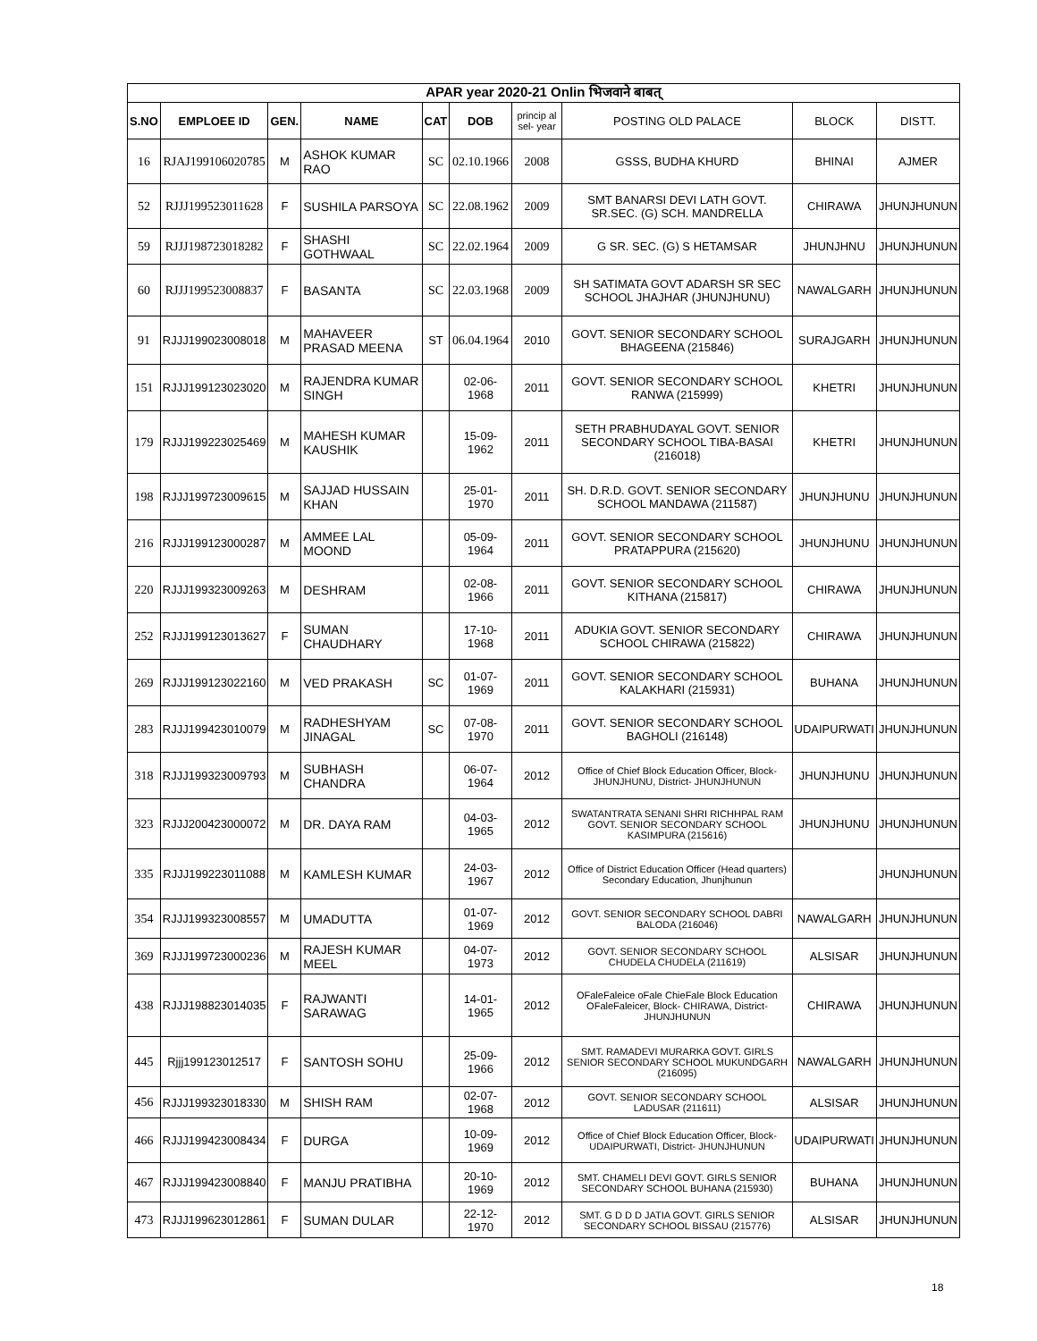| APAR year 2020-21 Onlin भिजवाने बाबत् | | | | | | | | | |
| S.NO | EMPLOEE ID | GEN. | NAME | CAT | DOB | princip al sel- year | POSTING OLD PALACE | BLOCK | DISTT. |
| 16 | RJAJ199106020785 | M | ASHOK KUMAR RAO | SC | 02.10.1966 | 2008 | GSSS, BUDHA KHURD | BHINAI | AJMER |
| 52 | RJJJ199523011628 | F | SUSHILA PARSOYA | SC | 22.08.1962 | 2009 | SMT BANARSI DEVI LATH GOVT. SR.SEC. (G) SCH. MANDRELLA | CHIRAWA | JHUNJHUNUN |
| 59 | RJJJ198723018282 | F | SHASHI GOTHWAAL | SC | 22.02.1964 | 2009 | G SR. SEC. (G) S HETAMSAR | JHUNJHNU | JHUNJHUNUN |
| 60 | RJJJ199523008837 | F | BASANTA | SC | 22.03.1968 | 2009 | SH SATIMATA GOVT ADARSH SR SEC SCHOOL JHAJHAR (JHUNJHUNU) | NAWALGARH | JHUNJHUNUN |
| 91 | RJJJ199023008018 | M | MAHAVEER PRASAD MEENA | ST | 06.04.1964 | 2010 | GOVT. SENIOR SECONDARY SCHOOL BHAGEENA (215846) | SURAJGARH | JHUNJHUNUN |
| 151 | RJJJ199123023020 | M | RAJENDRA KUMAR SINGH | | 02-06-1968 | 2011 | GOVT. SENIOR SECONDARY SCHOOL RANWA (215999) | KHETRI | JHUNJHUNUN |
| 179 | RJJJ199223025469 | M | MAHESH KUMAR KAUSHIK | | 15-09-1962 | 2011 | SETH PRABHUDAYAL GOVT. SENIOR SECONDARY SCHOOL TIBA-BASAI (216018) | KHETRI | JHUNJHUNUN |
| 198 | RJJJ199723009615 | M | SAJJAD HUSSAIN KHAN | | 25-01-1970 | 2011 | SH. D.R.D. GOVT. SENIOR SECONDARY SCHOOL MANDAWA (211587) | JHUNJHUNU | JHUNJHUNUN |
| 216 | RJJJ199123000287 | M | AMMEE LAL MOOND | | 05-09-1964 | 2011 | GOVT. SENIOR SECONDARY SCHOOL PRATAPPURA (215620) | JHUNJHUNU | JHUNJHUNUN |
| 220 | RJJJ199323009263 | M | DESHRAM | | 02-08-1966 | 2011 | GOVT. SENIOR SECONDARY SCHOOL KITHANA (215817) | CHIRAWA | JHUNJHUNUN |
| 252 | RJJJ199123013627 | F | SUMAN CHAUDHARY | | 17-10-1968 | 2011 | ADUKIA GOVT. SENIOR SECONDARY SCHOOL CHIRAWA (215822) | CHIRAWA | JHUNJHUNUN |
| 269 | RJJJ199123022160 | M | VED PRAKASH | SC | 01-07-1969 | 2011 | GOVT. SENIOR SECONDARY SCHOOL KALAKHARI (215931) | BUHANA | JHUNJHUNUN |
| 283 | RJJJ199423010079 | M | RADHESHYAM JINAGAL | SC | 07-08-1970 | 2011 | GOVT. SENIOR SECONDARY SCHOOL BAGHOLI (216148) | UDAIPURWATI | JHUNJHUNUN |
| 318 | RJJJ199323009793 | M | SUBHASH CHANDRA | | 06-07-1964 | 2012 | Office of Chief Block Education Officer, Block- JHUNJHUNU, District- JHUNJHUNUN | JHUNJHUNU | JHUNJHUNUN |
| 323 | RJJJ200423000072 | M | DR. DAYA RAM | | 04-03-1965 | 2012 | SWATANTRATA SENANI SHRI RICHHPAL RAM GOVT. SENIOR SECONDARY SCHOOL KASIMPURA (215616) | JHUNJHUNU | JHUNJHUNUN |
| 335 | RJJJ199223011088 | M | KAMLESH KUMAR | | 24-03-1967 | 2012 | Office of District Education Officer (Head quarters) Secondary Education, Jhunjhunun | | JHUNJHUNUN |
| 354 | RJJJ199323008557 | M | UMADUTTA | | 01-07-1969 | 2012 | GOVT. SENIOR SECONDARY SCHOOL DABRI BALODA (216046) | NAWALGARH | JHUNJHUNUN |
| 369 | RJJJ199723000236 | M | RAJESH KUMAR MEEL | | 04-07-1973 | 2012 | GOVT. SENIOR SECONDARY SCHOOL CHUDELA CHUDELA (211619) | ALSISAR | JHUNJHUNUN |
| 438 | RJJJ198823014035 | F | RAJWANTI SARAWAG | | 14-01-1965 | 2012 | OFaleFaleice oFale ChieFale Block Education OFaleFaleicer, Block- CHIRAWA, District- JHUNJHUNUN | CHIRAWA | JHUNJHUNUN |
| 445 | Rjjj199123012517 | F | SANTOSH SOHU | | 25-09-1966 | 2012 | SMT. RAMADEVI MURARKA GOVT. GIRLS SENIOR SECONDARY SCHOOL MUKUNDGARH (216095) | NAWALGARH | JHUNJHUNUN |
| 456 | RJJJ199323018330 | M | SHISH RAM | | 02-07-1968 | 2012 | GOVT. SENIOR SECONDARY SCHOOL LADUSAR (211611) | ALSISAR | JHUNJHUNUN |
| 466 | RJJJ199423008434 | F | DURGA | | 10-09-1969 | 2012 | Office of Chief Block Education Officer, Block- UDAIPURWATI, District- JHUNJHUNUN | UDAIPURWATI | JHUNJHUNUN |
| 467 | RJJJ199423008840 | F | MANJU PRATIBHA | | 20-10-1969 | 2012 | SMT. CHAMELI DEVI GOVT. GIRLS SENIOR SECONDARY SCHOOL BUHANA (215930) | BUHANA | JHUNJHUNUN |
| 473 | RJJJ199623012861 | F | SUMAN DULAR | | 22-12-1970 | 2012 | SMT. G D D D JATIA GOVT. GIRLS SENIOR SECONDARY SCHOOL BISSAU (215776) | ALSISAR | JHUNJHUNUN |
18